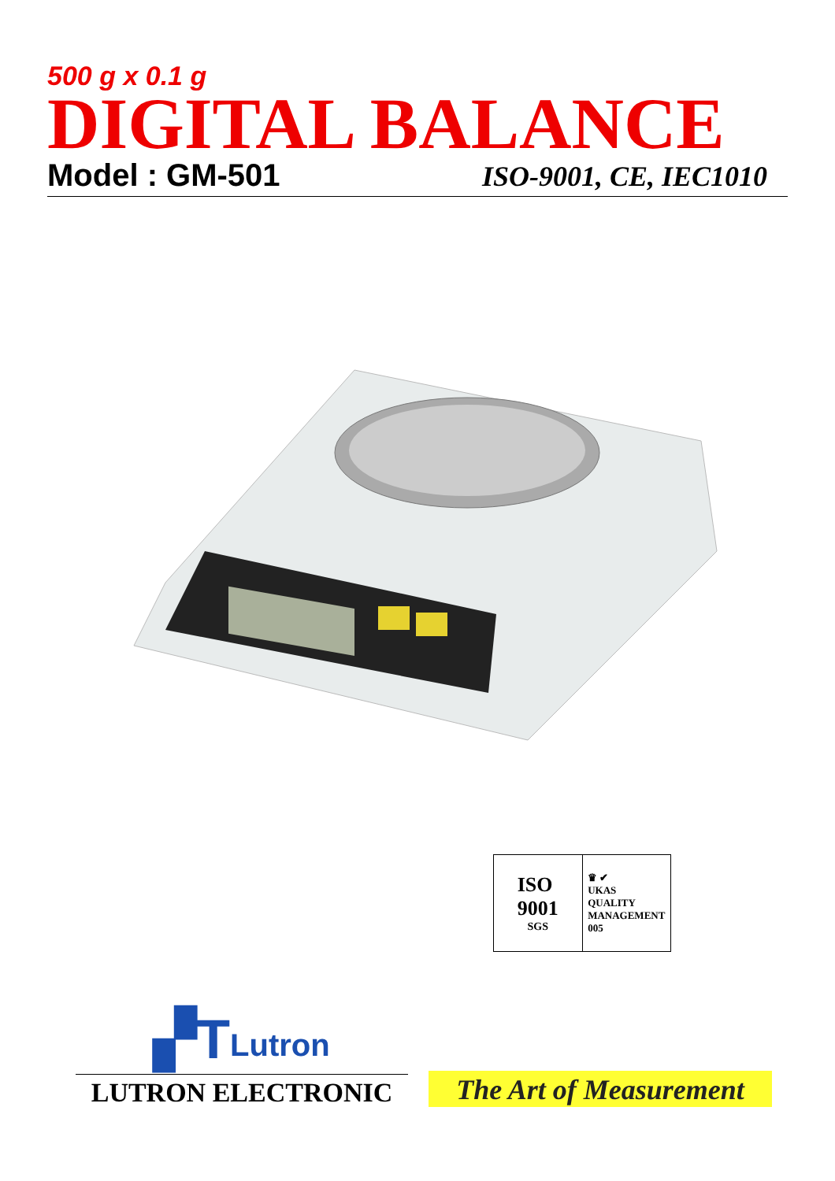500 g x 0.1 g
DIGITAL BALANCE
Model : GM-501 ISO-9001, CE, IEC1010
ISO
9001
SGS
♛ ✔
UKAS
QUALITY
MANAGEMENT
005
▞T Lutron
LUTRON ELECTRONIC
The Art of Measurement